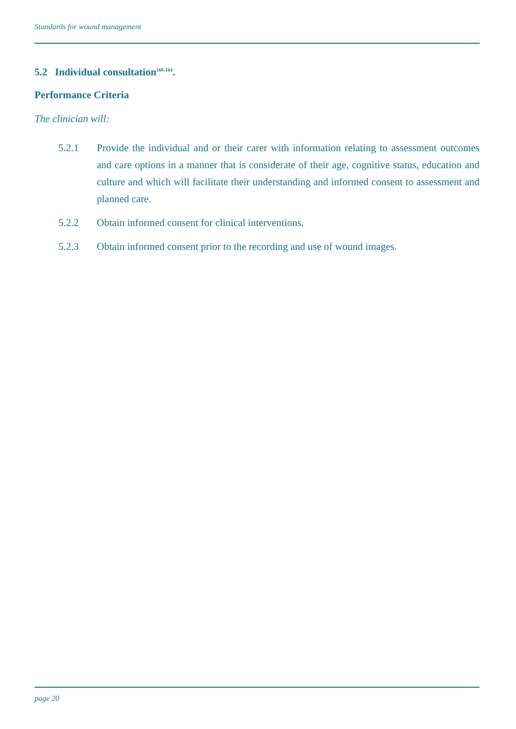Standards for wound management
5.2 Individual consultation<sup>160-164</sup>.
Performance Criteria
The clinician will:
5.2.1 Provide the individual and or their carer with information relating to assessment outcomes and care options in a manner that is considerate of their age, cognitive status, education and culture and which will facilitate their understanding and informed consent to assessment and planned care.
5.2.2 Obtain informed consent for clinical interventions.
5.2.3 Obtain informed consent prior to the recording and use of wound images.
page 20